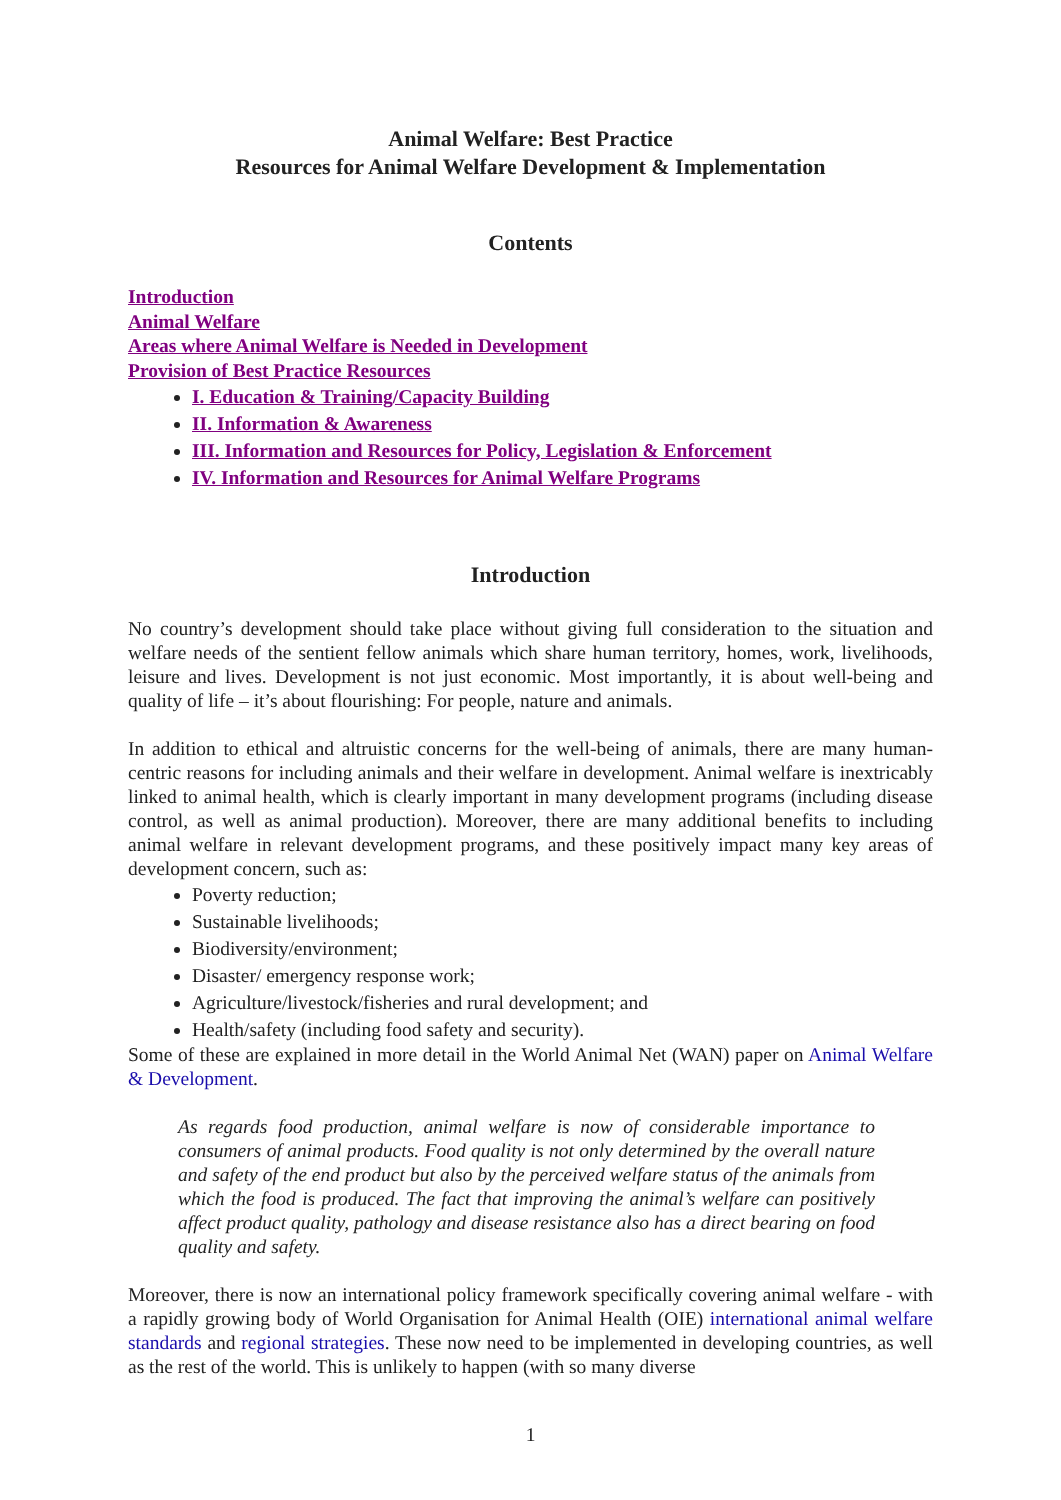Animal Welfare: Best Practice
Resources for Animal Welfare Development & Implementation
Contents
Introduction
Animal Welfare
Areas where Animal Welfare is Needed in Development
Provision of Best Practice Resources
I. Education & Training/Capacity Building
II. Information & Awareness
III. Information and Resources for Policy, Legislation & Enforcement
IV. Information and Resources for Animal Welfare Programs
Introduction
No country’s development should take place without giving full consideration to the situation and welfare needs of the sentient fellow animals which share human territory, homes, work, livelihoods, leisure and lives. Development is not just economic. Most importantly, it is about well-being and quality of life – it’s about flourishing: For people, nature and animals.
In addition to ethical and altruistic concerns for the well-being of animals, there are many human-centric reasons for including animals and their welfare in development. Animal welfare is inextricably linked to animal health, which is clearly important in many development programs (including disease control, as well as animal production). Moreover, there are many additional benefits to including animal welfare in relevant development programs, and these positively impact many key areas of development concern, such as:
Poverty reduction;
Sustainable livelihoods;
Biodiversity/environment;
Disaster/ emergency response work;
Agriculture/livestock/fisheries and rural development; and
Health/safety (including food safety and security).
Some of these are explained in more detail in the World Animal Net (WAN) paper on Animal Welfare & Development.
As regards food production, animal welfare is now of considerable importance to consumers of animal products. Food quality is not only determined by the overall nature and safety of the end product but also by the perceived welfare status of the animals from which the food is produced. The fact that improving the animal’s welfare can positively affect product quality, pathology and disease resistance also has a direct bearing on food quality and safety.
Moreover, there is now an international policy framework specifically covering animal welfare - with a rapidly growing body of World Organisation for Animal Health (OIE) international animal welfare standards and regional strategies. These now need to be implemented in developing countries, as well as the rest of the world. This is unlikely to happen (with so many diverse
1